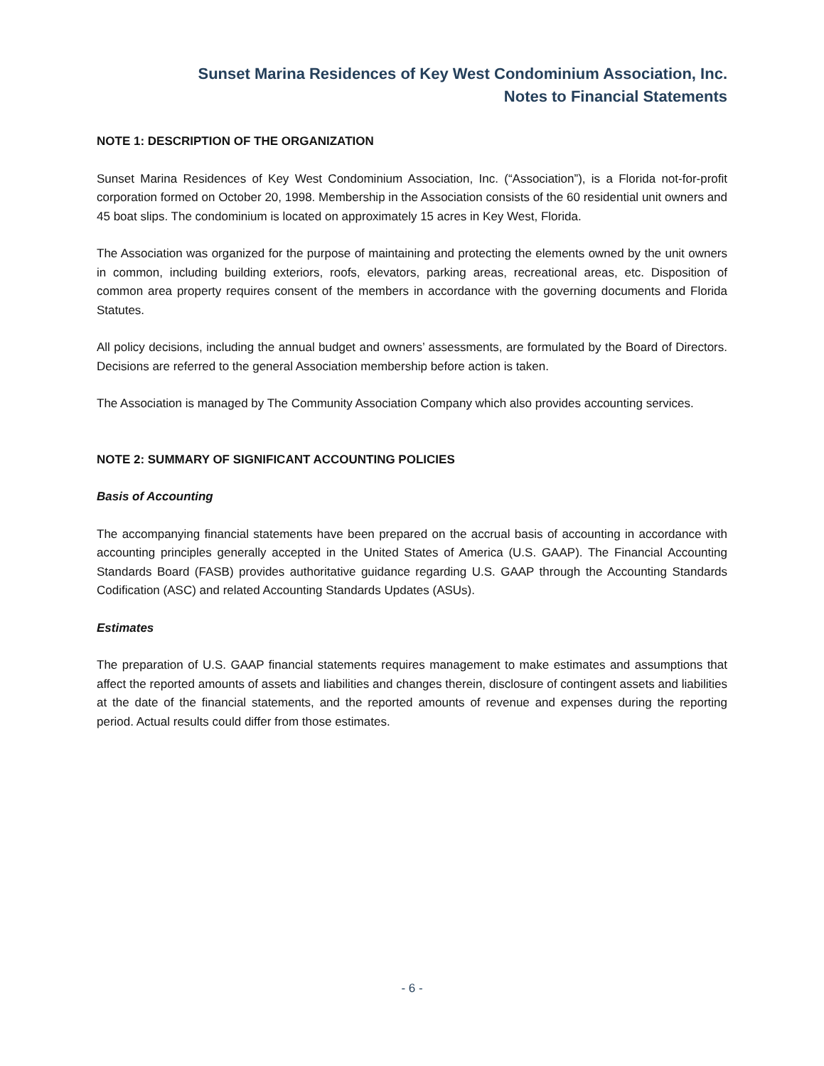Sunset Marina Residences of Key West Condominium Association, Inc.
Notes to Financial Statements
NOTE 1: DESCRIPTION OF THE ORGANIZATION
Sunset Marina Residences of Key West Condominium Association, Inc. (“Association”), is a Florida not-for-profit corporation formed on October 20, 1998. Membership in the Association consists of the 60 residential unit owners and 45 boat slips. The condominium is located on approximately 15 acres in Key West, Florida.
The Association was organized for the purpose of maintaining and protecting the elements owned by the unit owners in common, including building exteriors, roofs, elevators, parking areas, recreational areas, etc. Disposition of common area property requires consent of the members in accordance with the governing documents and Florida Statutes.
All policy decisions, including the annual budget and owners’ assessments, are formulated by the Board of Directors. Decisions are referred to the general Association membership before action is taken.
The Association is managed by The Community Association Company which also provides accounting services.
NOTE 2: SUMMARY OF SIGNIFICANT ACCOUNTING POLICIES
Basis of Accounting
The accompanying financial statements have been prepared on the accrual basis of accounting in accordance with accounting principles generally accepted in the United States of America (U.S. GAAP). The Financial Accounting Standards Board (FASB) provides authoritative guidance regarding U.S. GAAP through the Accounting Standards Codification (ASC) and related Accounting Standards Updates (ASUs).
Estimates
The preparation of U.S. GAAP financial statements requires management to make estimates and assumptions that affect the reported amounts of assets and liabilities and changes therein, disclosure of contingent assets and liabilities at the date of the financial statements, and the reported amounts of revenue and expenses during the reporting period. Actual results could differ from those estimates.
- 6 -